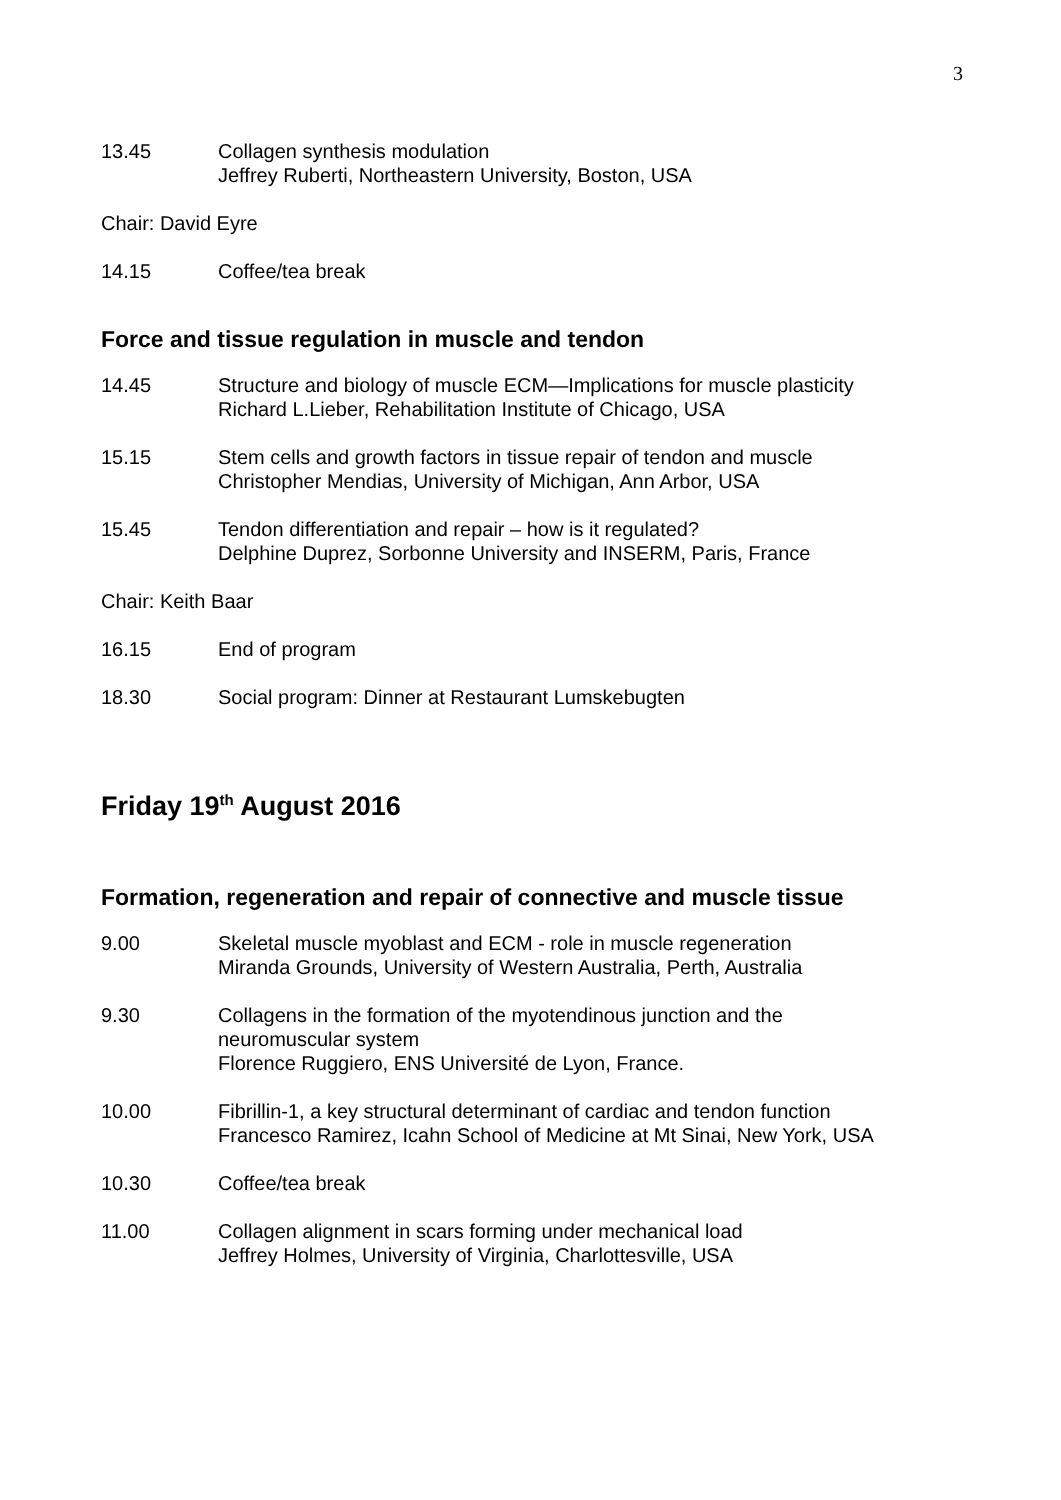3
13.45 Collagen synthesis modulation
Jeffrey Ruberti, Northeastern University, Boston, USA
Chair: David Eyre
14.15 Coffee/tea break
Force and tissue regulation in muscle and tendon
14.45 Structure and biology of muscle ECM—Implications for muscle plasticity
Richard L.Lieber, Rehabilitation Institute of Chicago, USA
15.15 Stem cells and growth factors in tissue repair of tendon and muscle
Christopher Mendias, University of Michigan, Ann Arbor, USA
15.45 Tendon differentiation and repair – how is it regulated?
Delphine Duprez, Sorbonne University and INSERM, Paris, France
Chair: Keith Baar
16.15 End of program
18.30 Social program: Dinner at Restaurant Lumskebugten
Friday 19<sup>th</sup> August 2016
Formation, regeneration and repair of connective and muscle tissue
9.00 Skeletal muscle myoblast and ECM - role in muscle regeneration
Miranda Grounds, University of Western Australia, Perth, Australia
9.30 Collagens in the formation of the myotendinous junction and the
neuromuscular system
Florence Ruggiero, ENS Université de Lyon, France.
10.00 Fibrillin-1, a key structural determinant of cardiac and tendon function
Francesco Ramirez, Icahn School of Medicine at Mt Sinai, New York, USA
10.30 Coffee/tea break
11.00 Collagen alignment in scars forming under mechanical load
Jeffrey Holmes, University of Virginia, Charlottesville, USA